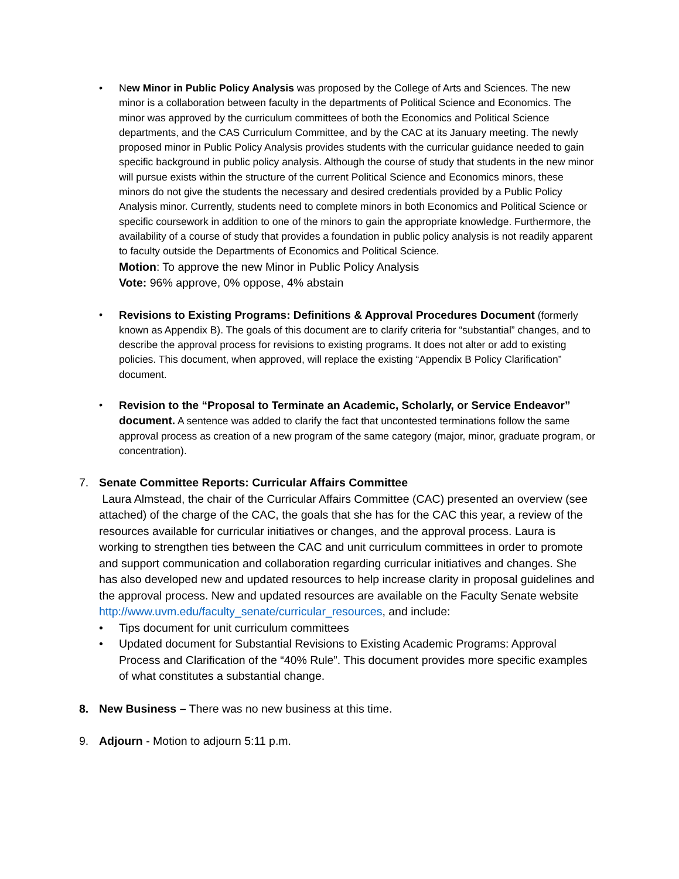• New Minor in Public Policy Analysis was proposed by the College of Arts and Sciences. The new minor is a collaboration between faculty in the departments of Political Science and Economics. The minor was approved by the curriculum committees of both the Economics and Political Science departments, and the CAS Curriculum Committee, and by the CAC at its January meeting. The newly proposed minor in Public Policy Analysis provides students with the curricular guidance needed to gain specific background in public policy analysis. Although the course of study that students in the new minor will pursue exists within the structure of the current Political Science and Economics minors, these minors do not give the students the necessary and desired credentials provided by a Public Policy Analysis minor. Currently, students need to complete minors in both Economics and Political Science or specific coursework in addition to one of the minors to gain the appropriate knowledge. Furthermore, the availability of a course of study that provides a foundation in public policy analysis is not readily apparent to faculty outside the Departments of Economics and Political Science.
Motion: To approve the new Minor in Public Policy Analysis
Vote: 96% approve, 0% oppose, 4% abstain
• Revisions to Existing Programs: Definitions & Approval Procedures Document (formerly known as Appendix B). The goals of this document are to clarify criteria for “substantial” changes, and to describe the approval process for revisions to existing programs. It does not alter or add to existing policies. This document, when approved, will replace the existing “Appendix B Policy Clarification” document.
• Revision to the “Proposal to Terminate an Academic, Scholarly, or Service Endeavor” document. A sentence was added to clarify the fact that uncontested terminations follow the same approval process as creation of a new program of the same category (major, minor, graduate program, or concentration).
7. Senate Committee Reports: Curricular Affairs Committee
Laura Almstead, the chair of the Curricular Affairs Committee (CAC) presented an overview (see attached) of the charge of the CAC, the goals that she has for the CAC this year, a review of the resources available for curricular initiatives or changes, and the approval process. Laura is working to strengthen ties between the CAC and unit curriculum committees in order to promote and support communication and collaboration regarding curricular initiatives and changes. She has also developed new and updated resources to help increase clarity in proposal guidelines and the approval process. New and updated resources are available on the Faculty Senate website http://www.uvm.edu/faculty_senate/curricular_resources, and include:
• Tips document for unit curriculum committees
• Updated document for Substantial Revisions to Existing Academic Programs: Approval Process and Clarification of the “40% Rule”. This document provides more specific examples of what constitutes a substantial change.
8. New Business – There was no new business at this time.
9. Adjourn - Motion to adjourn 5:11 p.m.